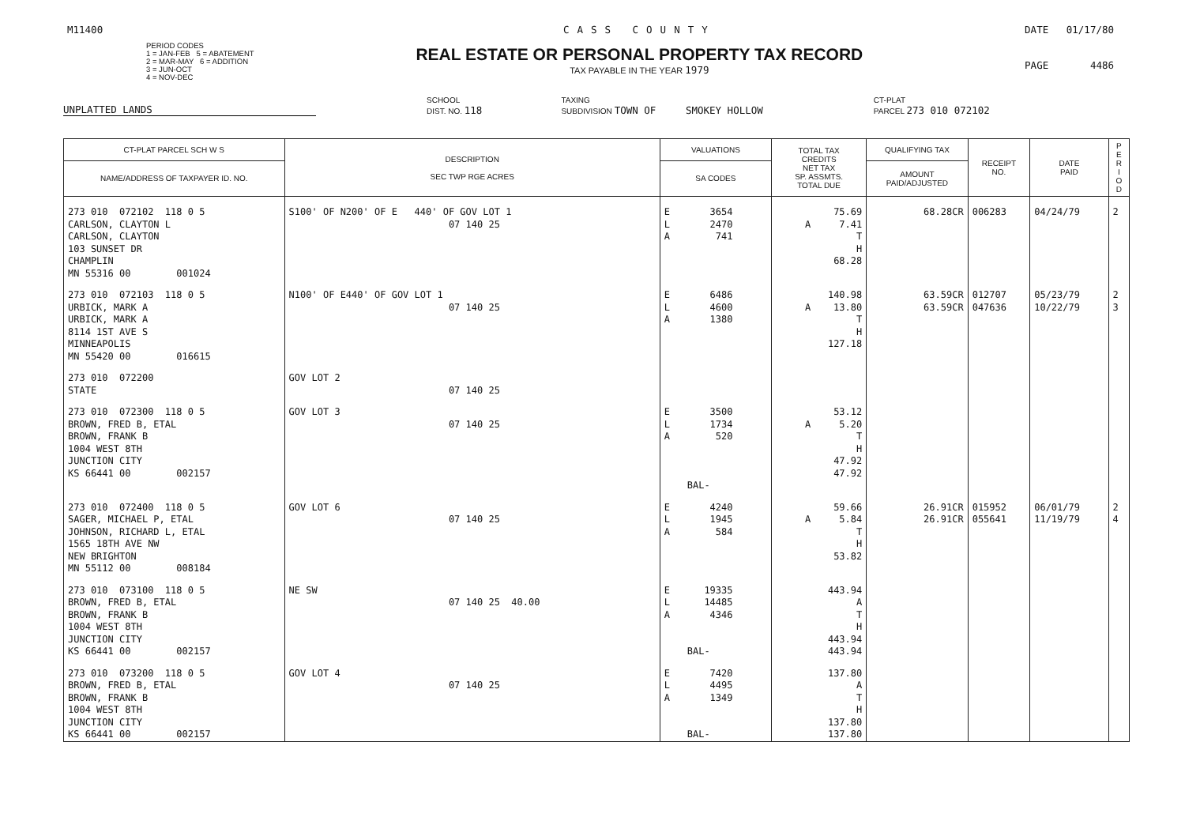M11400
PERIOD CODES
1 = JAN-FEB 5 = ABATEMENT
2 = MAR-MAY 6 = ADDITION
3 = JUN-OCT
4 = NOV-DEC
CASS COUNTY
REAL ESTATE OR PERSONAL PROPERTY TAX RECORD
TAX PAYABLE IN THE YEAR 1979
DATE 01/17/80
PAGE 4486
UNPLATTED LANDS
SCHOOL
DIST. NO. 118
TAXING
SUBDIVISION TOWN OF SMOKEY HOLLOW
CT-PLAT
PARCEL 273 010 072102
| CT-PLAT PARCEL SCH W S | DESCRIPTION SEC TWP RGE ACRES | VALUATIONS | TOTAL TAX CREDITS NET TAX SP. ASSMTS. TOTAL DUE | QUALIFYING TAX | RECEIPT NO. | DATE PAID | P E R I O D |
| --- | --- | --- | --- | --- | --- | --- | --- |
| NAME/ADDRESS OF TAXPAYER ID. NO. | | SA CODES | | AMOUNT PAID/ADJUSTED | | | |
| 273 010 072102 118 0 5 CARLSON, CLAYTON L CARLSON, CLAYTON 103 SUNSET DR CHAMPLIN MN 55316 00 001024 | S100' OF N200' OF E 440' OF GOV LOT 1 07 140 25 | E 3654 L 2470 A 741 | 75.69 A 7.41 T H 68.28 | 68.28CR | 006283 | 04/24/79 | 2 |
| 273 010 072103 118 0 5 URBICK, MARK A URBICK, MARK A 8114 1ST AVE S MINNEAPOLIS MN 55420 00 016615 | N100' OF E440' OF GOV LOT 1 07 140 25 | E 6486 L 4600 A 1380 | 140.98 A 13.80 T H 127.18 | 63.59CR 63.59CR | 012707 047636 | 05/23/79 10/22/79 | 2 3 |
| 273 010 072200 STATE | GOV LOT 2 07 140 25 | | | | | | |
| 273 010 072300 118 0 5 BROWN, FRED B, ETAL BROWN, FRANK B 1004 WEST 8TH JUNCTION CITY KS 66441 00 002157 | GOV LOT 3 07 140 25 | E 3500 L 1734 A 520 BAL- | 53.12 A 5.20 T H 47.92 47.92 | | | | |
| 273 010 072400 118 0 5 SAGER, MICHAEL P, ETAL JOHNSON, RICHARD L, ETAL 1565 18TH AVE NW NEW BRIGHTON MN 55112 00 008184 | GOV LOT 6 07 140 25 | E 4240 L 1945 A 584 | 59.66 A 5.84 T H 53.82 | 26.91CR 26.91CR | 015952 055641 | 06/01/79 11/19/79 | 2 4 |
| 273 010 073100 118 0 5 BROWN, FRED B, ETAL BROWN, FRANK B 1004 WEST 8TH JUNCTION CITY KS 66441 00 002157 | NE SW 07 140 25 40.00 | E 19335 L 14485 A 4346 BAL- | 443.94 A T H 443.94 443.94 | | | | |
| 273 010 073200 118 0 5 BROWN, FRED B, ETAL BROWN, FRANK B 1004 WEST 8TH JUNCTION CITY KS 66441 00 002157 | GOV LOT 4 07 140 25 | E 7420 L 4495 A 1349 BAL- | 137.80 A T H 137.80 137.80 | | | | |